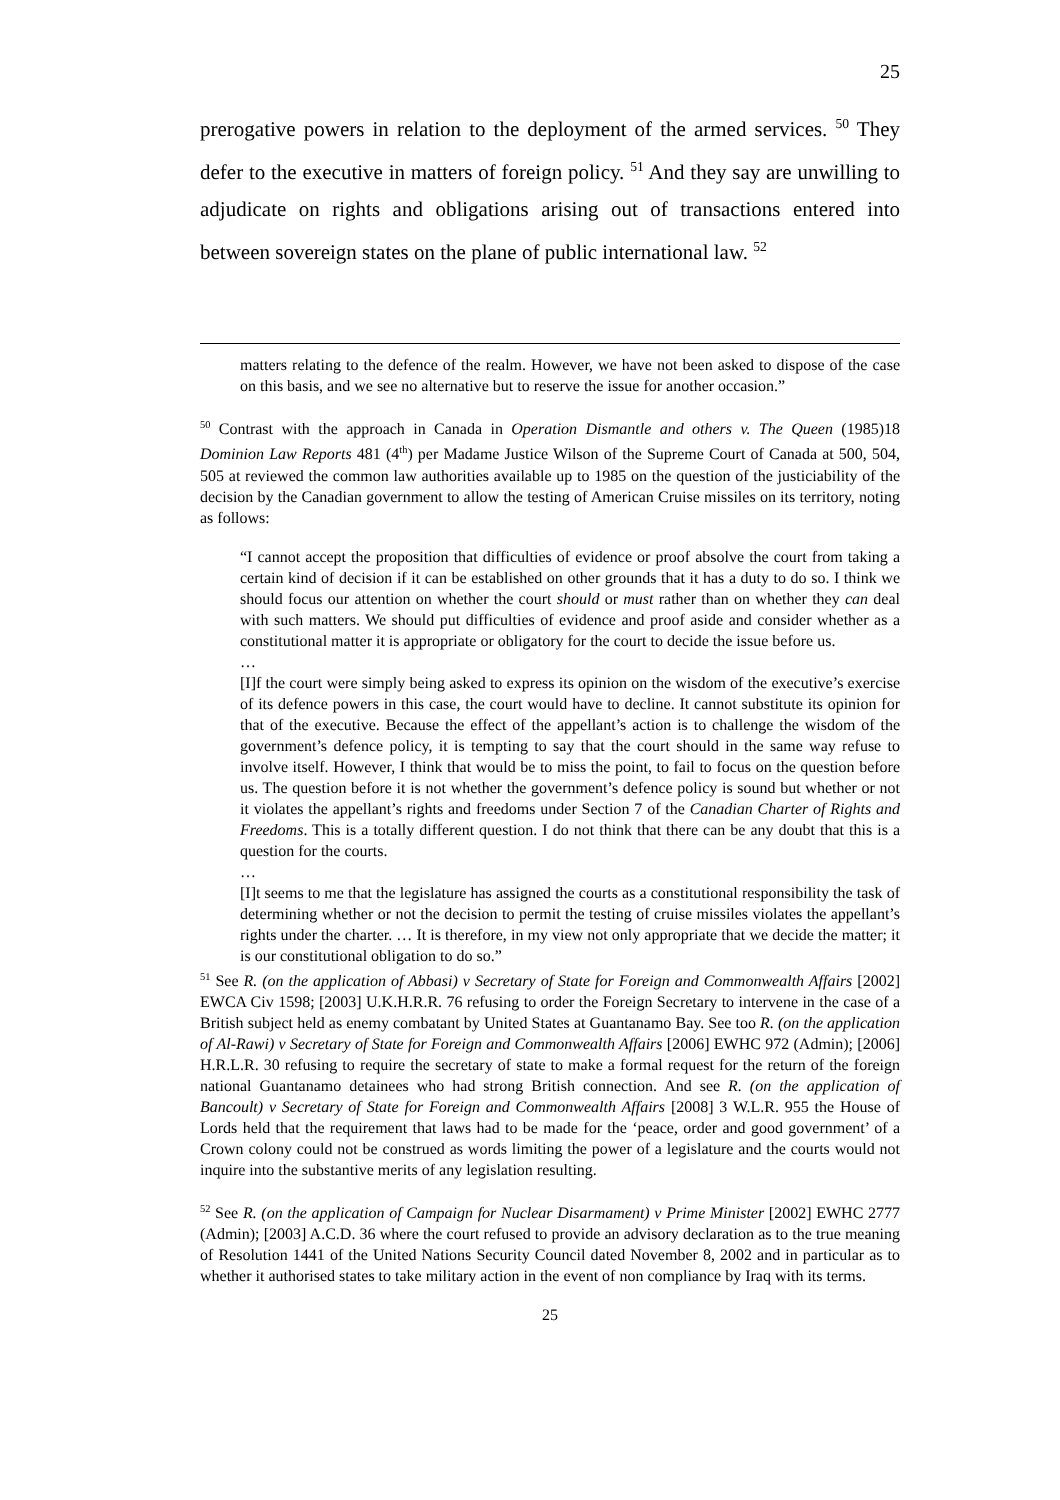25
prerogative powers in relation to the deployment of the armed services. <sup>50</sup> They defer to the executive in matters of foreign policy. <sup>51</sup> And they say are unwilling to adjudicate on rights and obligations arising out of transactions entered into between sovereign states on the plane of public international law. <sup>52</sup>
matters relating to the defence of the realm. However, we have not been asked to dispose of the case on this basis, and we see no alternative but to reserve the issue for another occasion.”
<sup>50</sup> Contrast with the approach in Canada in Operation Dismantle and others v. The Queen (1985)18 Dominion Law Reports 481 (4<sup>th</sup>) per Madame Justice Wilson of the Supreme Court of Canada at 500, 504, 505 at reviewed the common law authorities available up to 1985 on the question of the justiciability of the decision by the Canadian government to allow the testing of American Cruise missiles on its territory, noting as follows:
“I cannot accept the proposition that difficulties of evidence or proof absolve the court from taking a certain kind of decision if it can be established on other grounds that it has a duty to do so. I think we should focus our attention on whether the court should or must rather than on whether they can deal with such matters. We should put difficulties of evidence and proof aside and consider whether as a constitutional matter it is appropriate or obligatory for the court to decide the issue before us.
…
[I]f the court were simply being asked to express its opinion on the wisdom of the executive’s exercise of its defence powers in this case, the court would have to decline. It cannot substitute its opinion for that of the executive. Because the effect of the appellant’s action is to challenge the wisdom of the government’s defence policy, it is tempting to say that the court should in the same way refuse to involve itself. However, I think that would be to miss the point, to fail to focus on the question before us. The question before it is not whether the government’s defence policy is sound but whether or not it violates the appellant’s rights and freedoms under Section 7 of the Canadian Charter of Rights and Freedoms. This is a totally different question. I do not think that there can be any doubt that this is a question for the courts.
…
[I]t seems to me that the legislature has assigned the courts as a constitutional responsibility the task of determining whether or not the decision to permit the testing of cruise missiles violates the appellant’s rights under the charter. … It is therefore, in my view not only appropriate that we decide the matter; it is our constitutional obligation to do so.”
<sup>51</sup> See R. (on the application of Abbasi) v Secretary of State for Foreign and Commonwealth Affairs [2002] EWCA Civ 1598; [2003] U.K.H.R.R. 76 refusing to order the Foreign Secretary to intervene in the case of a British subject held as enemy combatant by United States at Guantanamo Bay. See too R. (on the application of Al-Rawi) v Secretary of State for Foreign and Commonwealth Affairs [2006] EWHC 972 (Admin); [2006] H.R.L.R. 30 refusing to require the secretary of state to make a formal request for the return of the foreign national Guantanamo detainees who had strong British connection. And see R. (on the application of Bancoult) v Secretary of State for Foreign and Commonwealth Affairs [2008] 3 W.L.R. 955 the House of Lords held that the requirement that laws had to be made for the ‘peace, order and good government’ of a Crown colony could not be construed as words limiting the power of a legislature and the courts would not inquire into the substantive merits of any legislation resulting.
<sup>52</sup> See R. (on the application of Campaign for Nuclear Disarmament) v Prime Minister [2002] EWHC 2777 (Admin); [2003] A.C.D. 36 where the court refused to provide an advisory declaration as to the true meaning of Resolution 1441 of the United Nations Security Council dated November 8, 2002 and in particular as to whether it authorised states to take military action in the event of non compliance by Iraq with its terms.
25